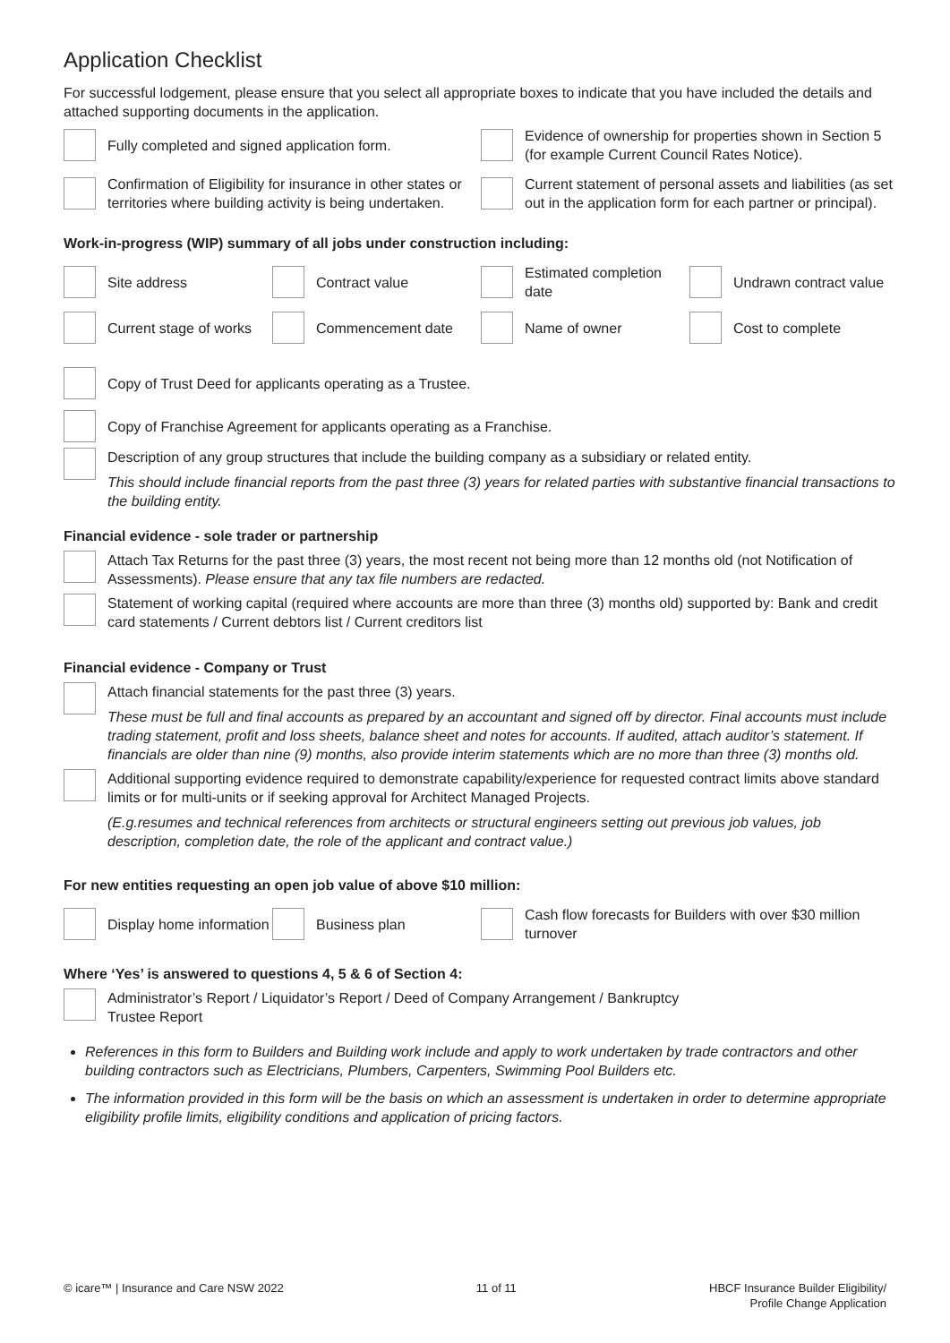Application Checklist
For successful lodgement, please ensure that you select all appropriate boxes to indicate that you have included the details and attached supporting documents in the application.
Fully completed and signed application form.
Evidence of ownership for properties shown in Section 5 (for example Current Council Rates Notice).
Confirmation of Eligibility for insurance in other states or territories where building activity is being undertaken.
Current statement of personal assets and liabilities (as set out in the application form for each partner or principal).
Work-in-progress (WIP) summary of all jobs under construction including:
Site address
Contract value
Estimated completion date
Undrawn contract value
Current stage of works
Commencement date
Name of owner
Cost to complete
Copy of Trust Deed for applicants operating as a Trustee.
Copy of Franchise Agreement for applicants operating as a Franchise.
Description of any group structures that include the building company as a subsidiary or related entity.
This should include financial reports from the past three (3) years for related parties with substantive financial transactions to the building entity.
Financial evidence - sole trader or partnership
Attach Tax Returns for the past three (3) years, the most recent not being more than 12 months old (not Notification of Assessments). Please ensure that any tax file numbers are redacted.
Statement of working capital (required where accounts are more than three (3) months old) supported by: Bank and credit card statements / Current debtors list / Current creditors list
Financial evidence - Company or Trust
Attach financial statements for the past three (3) years.
These must be full and final accounts as prepared by an accountant and signed off by director. Final accounts must include trading statement, profit and loss sheets, balance sheet and notes for accounts. If audited, attach auditor’s statement. If financials are older than nine (9) months, also provide interim statements which are no more than three (3) months old.
Additional supporting evidence required to demonstrate capability/experience for requested contract limits above standard limits or for multi-units or if seeking approval for Architect Managed Projects.
(E.g.resumes and technical references from architects or structural engineers setting out previous job values, job description, completion date, the role of the applicant and contract value.)
For new entities requesting an open job value of above $10 million:
Display home information
Business plan
Cash flow forecasts for Builders with over $30 million turnover
Where ‘Yes’ is answered to questions 4, 5 & 6 of Section 4:
Administrator’s Report / Liquidator’s Report / Deed of Company Arrangement / Bankruptcy
Trustee Report
References in this form to Builders and Building work include and apply to work undertaken by trade contractors and other building contractors such as Electricians, Plumbers, Carpenters, Swimming Pool Builders etc.
The information provided in this form will be the basis on which an assessment is undertaken in order to determine appropriate eligibility profile limits, eligibility conditions and application of pricing factors.
© icare™ | Insurance and Care NSW 2022 11 of 11 HBCF Insurance Builder Eligibility/
Profile Change Application